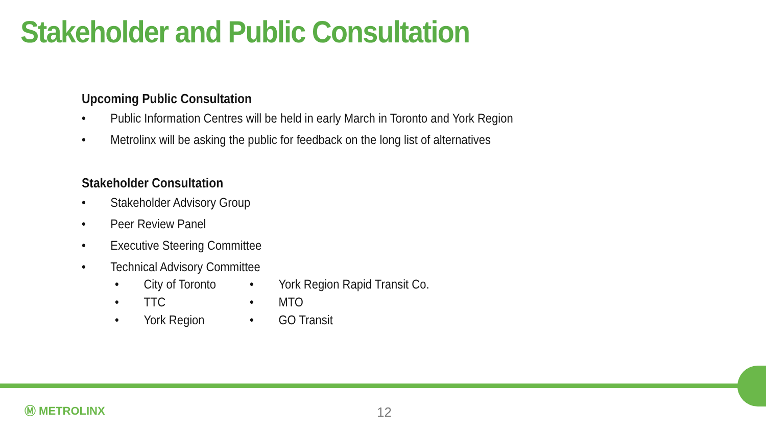Stakeholder and Public Consultation
Upcoming Public Consultation
• Public Information Centres will be held in early March in Toronto and York Region
• Metrolinx will be asking the public for feedback on the long list of alternatives
Stakeholder Consultation
• Stakeholder Advisory Group
• Peer Review Panel
• Executive Steering Committee
• Technical Advisory Committee
• City of Toronto
• TTC
• York Region
• York Region Rapid Transit Co.
• MTO
• GO Transit
Ⓜ METROLINX 12